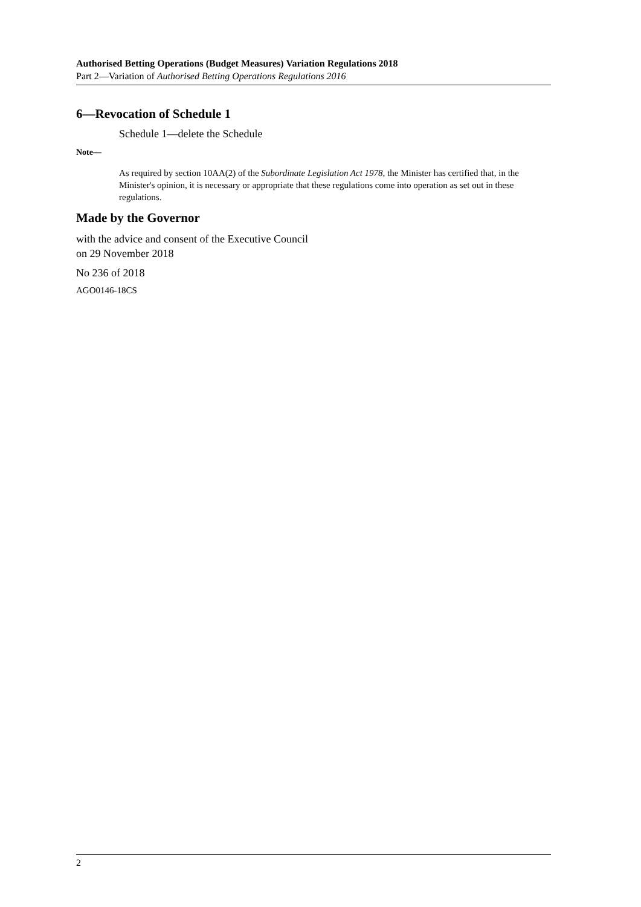Authorised Betting Operations (Budget Measures) Variation Regulations 2018
Part 2—Variation of Authorised Betting Operations Regulations 2016
6—Revocation of Schedule 1
Schedule 1—delete the Schedule
Note—
As required by section 10AA(2) of the Subordinate Legislation Act 1978, the Minister has certified that, in the Minister's opinion, it is necessary or appropriate that these regulations come into operation as set out in these regulations.
Made by the Governor
with the advice and consent of the Executive Council
on 29 November 2018
No 236 of 2018
AGO0146-18CS
2